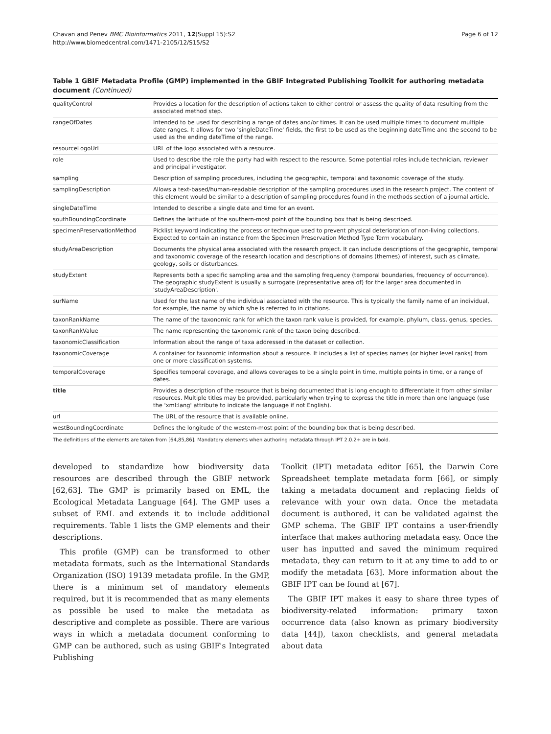Chavan and Penev BMC Bioinformatics 2011, 12(Suppl 15):S2
http://www.biomedcentral.com/1471-2105/12/S15/S2
Page 6 of 12
Table 1 GBIF Metadata Profile (GMP) implemented in the GBIF Integrated Publishing Toolkit for authoring metadata document (Continued)
| qualityControl | Provides a location for the description of actions taken to either control or assess the quality of data resulting from the associated method step. |
| rangeOfDates | Intended to be used for describing a range of dates and/or times. It can be used multiple times to document multiple date ranges. It allows for two 'singleDateTime' fields, the first to be used as the beginning dateTime and the second to be used as the ending dateTime of the range. |
| resourceLogoUrl | URL of the logo associated with a resource. |
| role | Used to describe the role the party had with respect to the resource. Some potential roles include technician, reviewer and principal investigator. |
| sampling | Description of sampling procedures, including the geographic, temporal and taxonomic coverage of the study. |
| samplingDescription | Allows a text-based/human-readable description of the sampling procedures used in the research project. The content of this element would be similar to a description of sampling procedures found in the methods section of a journal article. |
| singleDateTime | Intended to describe a single date and time for an event. |
| southBoundingCoordinate | Defines the latitude of the southern-most point of the bounding box that is being described. |
| specimenPreservationMethod | Picklist keyword indicating the process or technique used to prevent physical deterioration of non-living collections. Expected to contain an instance from the Specimen Preservation Method Type Term vocabulary. |
| studyAreaDescription | Documents the physical area associated with the research project. It can include descriptions of the geographic, temporal and taxonomic coverage of the research location and descriptions of domains (themes) of interest, such as climate, geology, soils or disturbances. |
| studyExtent | Represents both a specific sampling area and the sampling frequency (temporal boundaries, frequency of occurrence). The geographic studyExtent is usually a surrogate (representative area of) for the larger area documented in 'studyAreaDescription'. |
| surName | Used for the last name of the individual associated with the resource. This is typically the family name of an individual, for example, the name by which s/he is referred to in citations. |
| taxonRankName | The name of the taxonomic rank for which the taxon rank value is provided, for example, phylum, class, genus, species. |
| taxonRankValue | The name representing the taxonomic rank of the taxon being described. |
| taxonomicClassification | Information about the range of taxa addressed in the dataset or collection. |
| taxonomicCoverage | A container for taxonomic information about a resource. It includes a list of species names (or higher level ranks) from one or more classification systems. |
| temporalCoverage | Specifies temporal coverage, and allows coverages to be a single point in time, multiple points in time, or a range of dates. |
| title | Provides a description of the resource that is being documented that is long enough to differentiate it from other similar resources. Multiple titles may be provided, particularly when trying to express the title in more than one language (use the 'xml:lang' attribute to indicate the language if not English). |
| url | The URL of the resource that is available online. |
| westBoundingCoordinate | Defines the longitude of the western-most point of the bounding box that is being described. |
The definitions of the elements are taken from [64,85,86]. Mandatory elements when authoring metadata through IPT 2.0.2+ are in bold.
developed to standardize how biodiversity data resources are described through the GBIF network [62,63]. The GMP is primarily based on EML, the Ecological Metadata Language [64]. The GMP uses a subset of EML and extends it to include additional requirements. Table 1 lists the GMP elements and their descriptions.
This profile (GMP) can be transformed to other metadata formats, such as the International Standards Organization (ISO) 19139 metadata profile. In the GMP, there is a minimum set of mandatory elements required, but it is recommended that as many elements as possible be used to make the metadata as descriptive and complete as possible. There are various ways in which a metadata document conforming to GMP can be authored, such as using GBIF's Integrated Publishing
Toolkit (IPT) metadata editor [65], the Darwin Core Spreadsheet template metadata form [66], or simply taking a metadata document and replacing fields of relevance with your own data. Once the metadata document is authored, it can be validated against the GMP schema. The GBIF IPT contains a user-friendly interface that makes authoring metadata easy. Once the user has inputted and saved the minimum required metadata, they can return to it at any time to add to or modify the metadata [63]. More information about the GBIF IPT can be found at [67].
The GBIF IPT makes it easy to share three types of biodiversity-related information: primary taxon occurrence data (also known as primary biodiversity data [44]), taxon checklists, and general metadata about data